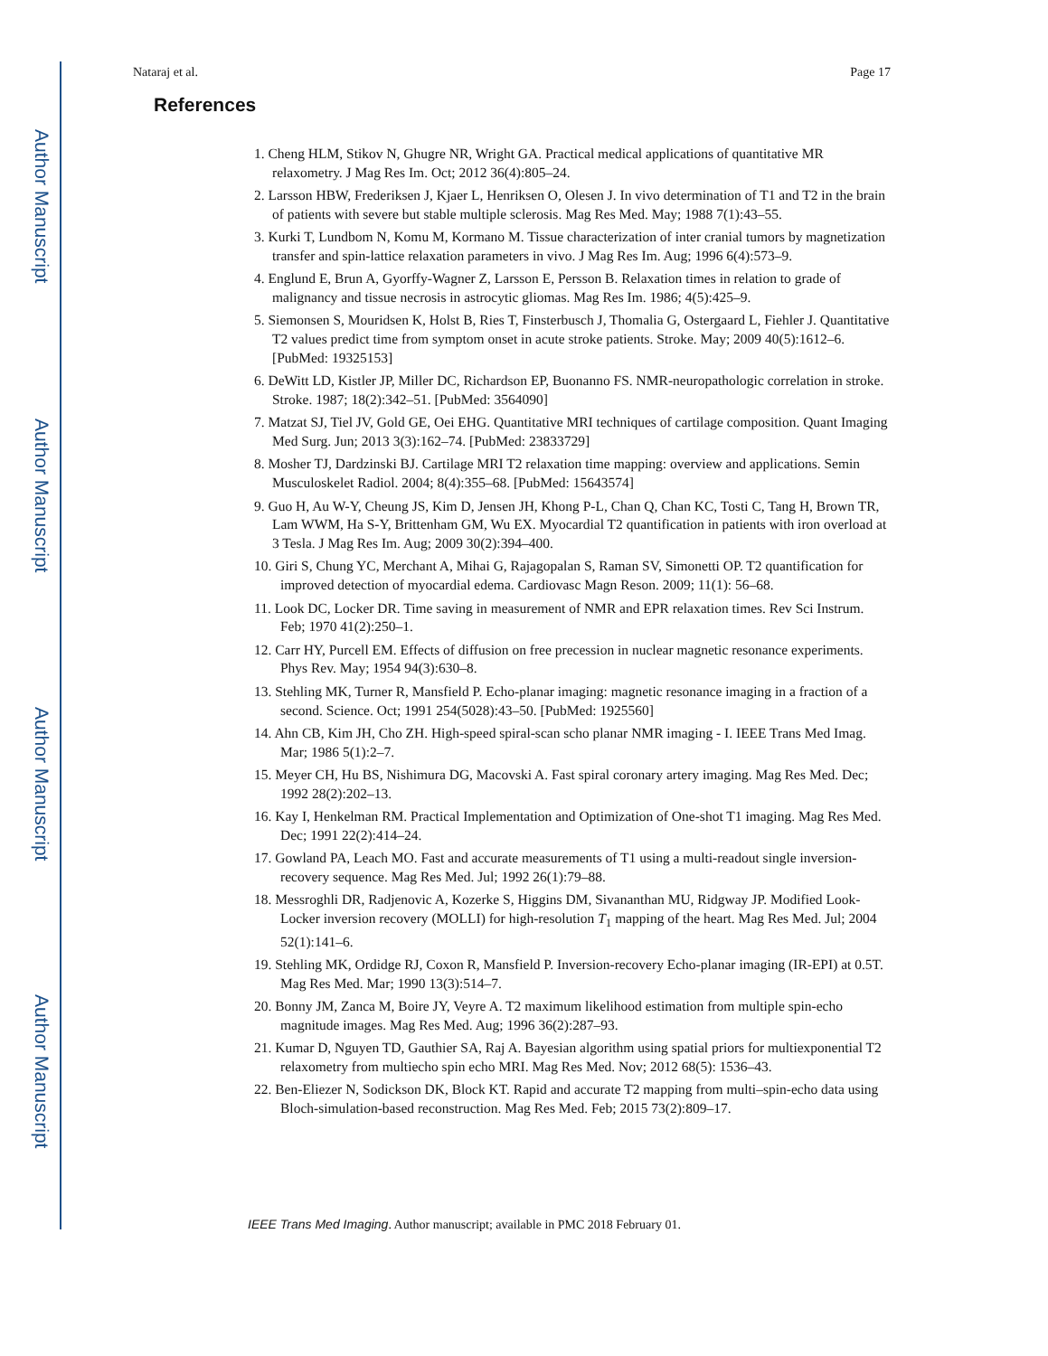Author Manuscript
Author Manuscript
Author Manuscript
Author Manuscript
Nataraj et al. Page 17
References
1. Cheng HLM, Stikov N, Ghugre NR, Wright GA. Practical medical applications of quantitative MR relaxometry. J Mag Res Im. Oct; 2012 36(4):805–24.
2. Larsson HBW, Frederiksen J, Kjaer L, Henriksen O, Olesen J. In vivo determination of T1 and T2 in the brain of patients with severe but stable multiple sclerosis. Mag Res Med. May; 1988 7(1):43–55.
3. Kurki T, Lundbom N, Komu M, Kormano M. Tissue characterization of inter cranial tumors by magnetization transfer and spin-lattice relaxation parameters in vivo. J Mag Res Im. Aug; 1996 6(4):573–9.
4. Englund E, Brun A, Gyorffy-Wagner Z, Larsson E, Persson B. Relaxation times in relation to grade of malignancy and tissue necrosis in astrocytic gliomas. Mag Res Im. 1986; 4(5):425–9.
5. Siemonsen S, Mouridsen K, Holst B, Ries T, Finsterbusch J, Thomalia G, Ostergaard L, Fiehler J. Quantitative T2 values predict time from symptom onset in acute stroke patients. Stroke. May; 2009 40(5):1612–6. [PubMed: 19325153]
6. DeWitt LD, Kistler JP, Miller DC, Richardson EP, Buonanno FS. NMR-neuropathologic correlation in stroke. Stroke. 1987; 18(2):342–51. [PubMed: 3564090]
7. Matzat SJ, Tiel JV, Gold GE, Oei EHG. Quantitative MRI techniques of cartilage composition. Quant Imaging Med Surg. Jun; 2013 3(3):162–74. [PubMed: 23833729]
8. Mosher TJ, Dardzinski BJ. Cartilage MRI T2 relaxation time mapping: overview and applications. Semin Musculoskelet Radiol. 2004; 8(4):355–68. [PubMed: 15643574]
9. Guo H, Au W-Y, Cheung JS, Kim D, Jensen JH, Khong P-L, Chan Q, Chan KC, Tosti C, Tang H, Brown TR, Lam WWM, Ha S-Y, Brittenham GM, Wu EX. Myocardial T2 quantification in patients with iron overload at 3 Tesla. J Mag Res Im. Aug; 2009 30(2):394–400.
10. Giri S, Chung YC, Merchant A, Mihai G, Rajagopalan S, Raman SV, Simonetti OP. T2 quantification for improved detection of myocardial edema. Cardiovasc Magn Reson. 2009; 11(1): 56–68.
11. Look DC, Locker DR. Time saving in measurement of NMR and EPR relaxation times. Rev Sci Instrum. Feb; 1970 41(2):250–1.
12. Carr HY, Purcell EM. Effects of diffusion on free precession in nuclear magnetic resonance experiments. Phys Rev. May; 1954 94(3):630–8.
13. Stehling MK, Turner R, Mansfield P. Echo-planar imaging: magnetic resonance imaging in a fraction of a second. Science. Oct; 1991 254(5028):43–50. [PubMed: 1925560]
14. Ahn CB, Kim JH, Cho ZH. High-speed spiral-scan scho planar NMR imaging - I. IEEE Trans Med Imag. Mar; 1986 5(1):2–7.
15. Meyer CH, Hu BS, Nishimura DG, Macovski A. Fast spiral coronary artery imaging. Mag Res Med. Dec; 1992 28(2):202–13.
16. Kay I, Henkelman RM. Practical Implementation and Optimization of One-shot T1 imaging. Mag Res Med. Dec; 1991 22(2):414–24.
17. Gowland PA, Leach MO. Fast and accurate measurements of T1 using a multi-readout single inversion-recovery sequence. Mag Res Med. Jul; 1992 26(1):79–88.
18. Messroghli DR, Radjenovic A, Kozerke S, Higgins DM, Sivananthan MU, Ridgway JP. Modified Look-Locker inversion recovery (MOLLI) for high-resolution T<sub>1</sub> mapping of the heart. Mag Res Med. Jul; 2004 52(1):141–6.
19. Stehling MK, Ordidge RJ, Coxon R, Mansfield P. Inversion-recovery Echo-planar imaging (IR-EPI) at 0.5T. Mag Res Med. Mar; 1990 13(3):514–7.
20. Bonny JM, Zanca M, Boire JY, Veyre A. T2 maximum likelihood estimation from multiple spin-echo magnitude images. Mag Res Med. Aug; 1996 36(2):287–93.
21. Kumar D, Nguyen TD, Gauthier SA, Raj A. Bayesian algorithm using spatial priors for multiexponential T2 relaxometry from multiecho spin echo MRI. Mag Res Med. Nov; 2012 68(5): 1536–43.
22. Ben-Eliezer N, Sodickson DK, Block KT. Rapid and accurate T2 mapping from multi–spin-echo data using Bloch-simulation-based reconstruction. Mag Res Med. Feb; 2015 73(2):809–17.
IEEE Trans Med Imaging. Author manuscript; available in PMC 2018 February 01.